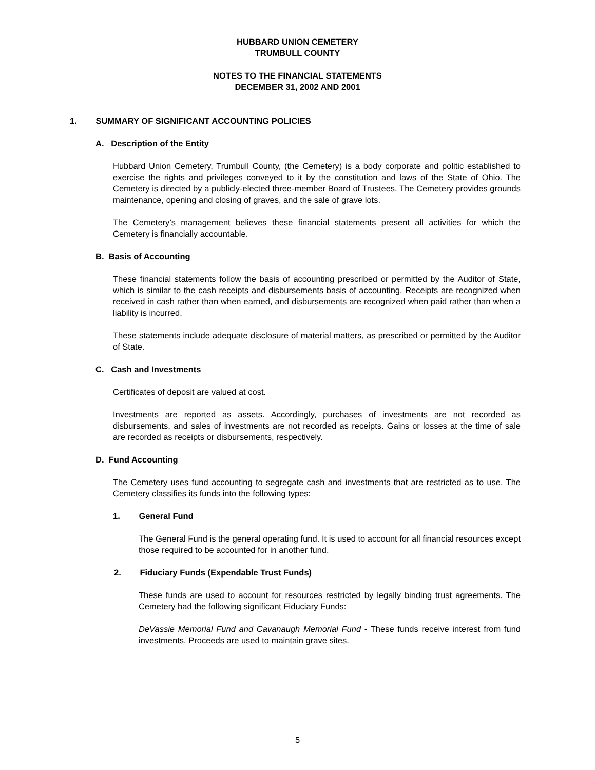HUBBARD UNION CEMETERY
TRUMBULL COUNTY
NOTES TO THE FINANCIAL STATEMENTS
DECEMBER 31, 2002 AND 2001
1. SUMMARY OF SIGNIFICANT ACCOUNTING POLICIES
A. Description of the Entity
Hubbard Union Cemetery, Trumbull County, (the Cemetery) is a body corporate and politic established to exercise the rights and privileges conveyed to it by the constitution and laws of the State of Ohio. The Cemetery is directed by a publicly-elected three-member Board of Trustees. The Cemetery provides grounds maintenance, opening and closing of graves, and the sale of grave lots.
The Cemetery’s management believes these financial statements present all activities for which the Cemetery is financially accountable.
B. Basis of Accounting
These financial statements follow the basis of accounting prescribed or permitted by the Auditor of State, which is similar to the cash receipts and disbursements basis of accounting. Receipts are recognized when received in cash rather than when earned, and disbursements are recognized when paid rather than when a liability is incurred.
These statements include adequate disclosure of material matters, as prescribed or permitted by the Auditor of State.
C. Cash and Investments
Certificates of deposit are valued at cost.
Investments are reported as assets. Accordingly, purchases of investments are not recorded as disbursements, and sales of investments are not recorded as receipts. Gains or losses at the time of sale are recorded as receipts or disbursements, respectively.
D. Fund Accounting
The Cemetery uses fund accounting to segregate cash and investments that are restricted as to use. The Cemetery classifies its funds into the following types:
1. General Fund
The General Fund is the general operating fund. It is used to account for all financial resources except those required to be accounted for in another fund.
2. Fiduciary Funds (Expendable Trust Funds)
These funds are used to account for resources restricted by legally binding trust agreements. The Cemetery had the following significant Fiduciary Funds:
DeVassie Memorial Fund and Cavanaugh Memorial Fund - These funds receive interest from fund investments. Proceeds are used to maintain grave sites.
5